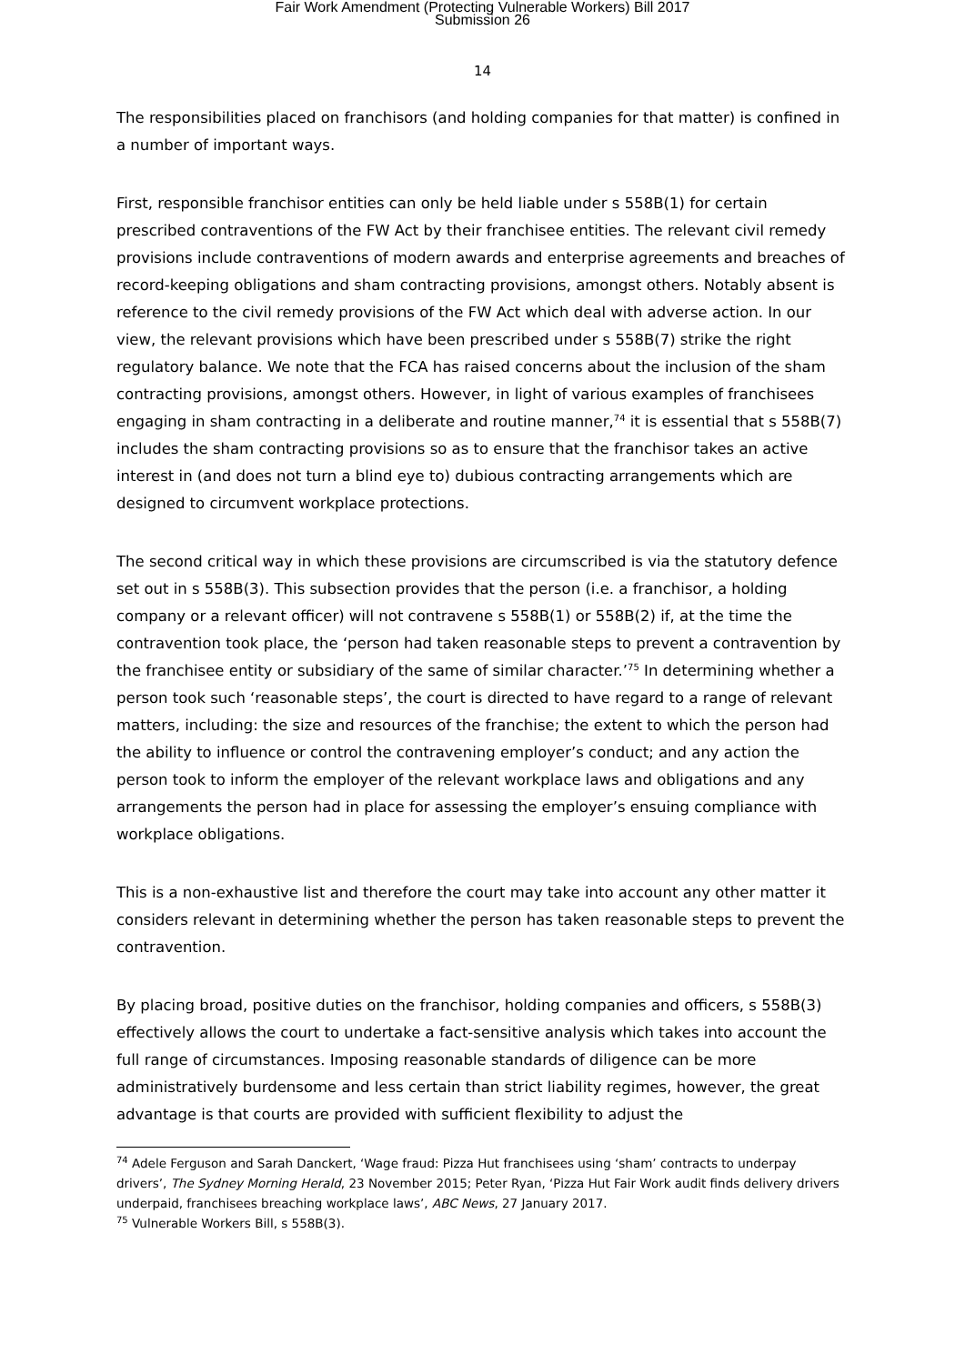Fair Work Amendment (Protecting Vulnerable Workers) Bill 2017
Submission 26
14
The responsibilities placed on franchisors (and holding companies for that matter) is confined in a number of important ways.
First, responsible franchisor entities can only be held liable under s 558B(1) for certain prescribed contraventions of the FW Act by their franchisee entities. The relevant civil remedy provisions include contraventions of modern awards and enterprise agreements and breaches of record-keeping obligations and sham contracting provisions, amongst others. Notably absent is reference to the civil remedy provisions of the FW Act which deal with adverse action. In our view, the relevant provisions which have been prescribed under s 558B(7) strike the right regulatory balance. We note that the FCA has raised concerns about the inclusion of the sham contracting provisions, amongst others. However, in light of various examples of franchisees engaging in sham contracting in a deliberate and routine manner,<sup>74</sup> it is essential that s 558B(7) includes the sham contracting provisions so as to ensure that the franchisor takes an active interest in (and does not turn a blind eye to) dubious contracting arrangements which are designed to circumvent workplace protections.
The second critical way in which these provisions are circumscribed is via the statutory defence set out in s 558B(3). This subsection provides that the person (i.e. a franchisor, a holding company or a relevant officer) will not contravene s 558B(1) or 558B(2) if, at the time the contravention took place, the ‘person had taken reasonable steps to prevent a contravention by the franchisee entity or subsidiary of the same of similar character.’<sup>75</sup> In determining whether a person took such ‘reasonable steps’, the court is directed to have regard to a range of relevant matters, including: the size and resources of the franchise; the extent to which the person had the ability to influence or control the contravening employer’s conduct; and any action the person took to inform the employer of the relevant workplace laws and obligations and any arrangements the person had in place for assessing the employer’s ensuing compliance with workplace obligations.
This is a non-exhaustive list and therefore the court may take into account any other matter it considers relevant in determining whether the person has taken reasonable steps to prevent the contravention.
By placing broad, positive duties on the franchisor, holding companies and officers, s 558B(3) effectively allows the court to undertake a fact-sensitive analysis which takes into account the full range of circumstances. Imposing reasonable standards of diligence can be more administratively burdensome and less certain than strict liability regimes, however, the great advantage is that courts are provided with sufficient flexibility to adjust the
<sup>74</sup> Adele Ferguson and Sarah Danckert, ‘Wage fraud: Pizza Hut franchisees using ‘sham’ contracts to underpay drivers’, The Sydney Morning Herald, 23 November 2015; Peter Ryan, ‘Pizza Hut Fair Work audit finds delivery drivers underpaid, franchisees breaching workplace laws’, ABC News, 27 January 2017.
<sup>75</sup> Vulnerable Workers Bill, s 558B(3).